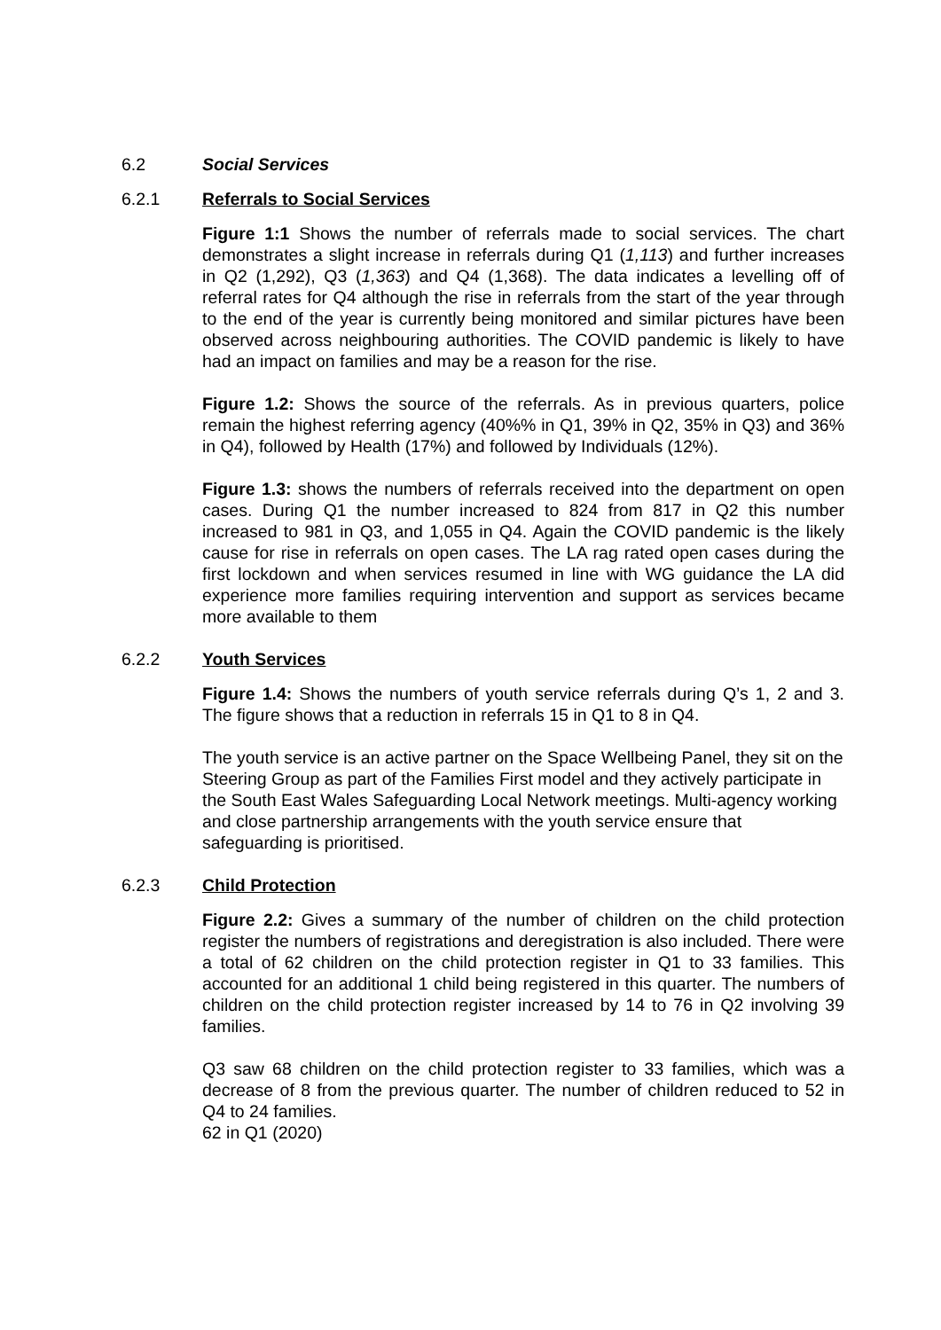6.2 Social Services
6.2.1 Referrals to Social Services
Figure 1:1 Shows the number of referrals made to social services. The chart demonstrates a slight increase in referrals during Q1 (1,113) and further increases in Q2 (1,292), Q3 (1,363) and Q4 (1,368). The data indicates a levelling off of referral rates for Q4 although the rise in referrals from the start of the year through to the end of the year is currently being monitored and similar pictures have been observed across neighbouring authorities. The COVID pandemic is likely to have had an impact on families and may be a reason for the rise.
Figure 1.2: Shows the source of the referrals. As in previous quarters, police remain the highest referring agency (40%% in Q1, 39% in Q2, 35% in Q3) and 36% in Q4), followed by Health (17%) and followed by Individuals (12%).
Figure 1.3: shows the numbers of referrals received into the department on open cases. During Q1 the number increased to 824 from 817 in Q2 this number increased to 981 in Q3, and 1,055 in Q4. Again the COVID pandemic is the likely cause for rise in referrals on open cases. The LA rag rated open cases during the first lockdown and when services resumed in line with WG guidance the LA did experience more families requiring intervention and support as services became more available to them
6.2.2 Youth Services
Figure 1.4: Shows the numbers of youth service referrals during Q’s 1, 2 and 3. The figure shows that a reduction in referrals 15 in Q1 to 8 in Q4.
The youth service is an active partner on the Space Wellbeing Panel, they sit on the Steering Group as part of the Families First model and they actively participate in the South East Wales Safeguarding Local Network meetings. Multi-agency working and close partnership arrangements with the youth service ensure that safeguarding is prioritised.
6.2.3 Child Protection
Figure 2.2: Gives a summary of the number of children on the child protection register the numbers of registrations and deregistration is also included. There were a total of 62 children on the child protection register in Q1 to 33 families. This accounted for an additional 1 child being registered in this quarter. The numbers of children on the child protection register increased by 14 to 76 in Q2 involving 39 families.
Q3 saw 68 children on the child protection register to 33 families, which was a decrease of 8 from the previous quarter. The number of children reduced to 52 in Q4 to 24 families.
62 in Q1 (2020)